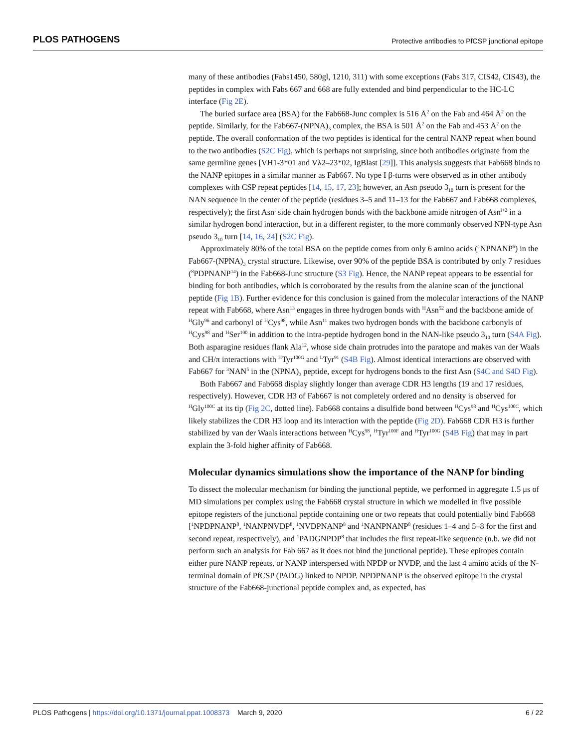PLOS PATHOGENS Protective antibodies to PfCSP junctional epitope
many of these antibodies (Fabs1450, 580gl, 1210, 311) with some exceptions (Fabs 317, CIS42, CIS43), the peptides in complex with Fabs 667 and 668 are fully extended and bind perpendicular to the HC-LC interface (Fig 2E).
The buried surface area (BSA) for the Fab668-Junc complex is 516 Å<sup>2</sup> on the Fab and 464 Å<sup>2</sup> on the peptide. Similarly, for the Fab667-(NPNA)<sub>3</sub> complex, the BSA is 501 Å<sup>2</sup> on the Fab and 453 Å<sup>2</sup> on the peptide. The overall conformation of the two peptides is identical for the central NANP repeat when bound to the two antibodies (S2C Fig), which is perhaps not surprising, since both antibodies originate from the same germline genes [VH1-3*01 and Vλ2–23*02, IgBlast [29]]. This analysis suggests that Fab668 binds to the NANP epitopes in a similar manner as Fab667. No type I β-turns were observed as in other antibody complexes with CSP repeat peptides [14, 15, 17, 23]; however, an Asn pseudo 3<sub>10</sub> turn is present for the NAN sequence in the center of the peptide (residues 3–5 and 11–13 for the Fab667 and Fab668 complexes, respectively); the first Asn<sup>i</sup> side chain hydrogen bonds with the backbone amide nitrogen of Asn<sup>i+2</sup> in a similar hydrogen bond interaction, but in a different register, to the more commonly observed NPN-type Asn pseudo 3<sub>10</sub> turn [14, 16, 24] (S2C Fig).
Approximately 80% of the total BSA on the peptide comes from only 6 amino acids (<sup>1</sup>NPNANP<sup>6</sup>) in the Fab667-(NPNA)<sub>3</sub> crystal structure. Likewise, over 90% of the peptide BSA is contributed by only 7 residues (<sup>8</sup>PDPNANP<sup>14</sup>) in the Fab668-Junc structure (S3 Fig). Hence, the NANP repeat appears to be essential for binding for both antibodies, which is corroborated by the results from the alanine scan of the junctional peptide (Fig 1B). Further evidence for this conclusion is gained from the molecular interactions of the NANP repeat with Fab668, where Asn<sup>13</sup> engages in three hydrogen bonds with <sup>H</sup>Asn<sup>52</sup> and the backbone amide of <sup>H</sup>Gly<sup>96</sup> and carbonyl of <sup>H</sup>Cys<sup>98</sup>, while Asn<sup>11</sup> makes two hydrogen bonds with the backbone carbonyls of <sup>H</sup>Cys<sup>98</sup> and <sup>H</sup>Ser<sup>100</sup> in addition to the intra-peptide hydrogen bond in the NAN-like pseudo 3<sub>10</sub> turn (S4A Fig). Both asparagine residues flank Ala<sup>12</sup>, whose side chain protrudes into the paratope and makes van der Waals and CH/π interactions with <sup>H</sup>Tyr<sup>100G</sup> and <sup>L</sup>Tyr<sup>91</sup> (S4B Fig). Almost identical interactions are observed with Fab667 for <sup>3</sup>NAN<sup>5</sup> in the (NPNA)<sub>3</sub> peptide, except for hydrogens bonds to the first Asn (S4C and S4D Fig).
Both Fab667 and Fab668 display slightly longer than average CDR H3 lengths (19 and 17 residues, respectively). However, CDR H3 of Fab667 is not completely ordered and no density is observed for <sup>H</sup>Gly<sup>100C</sup> at its tip (Fig 2C, dotted line). Fab668 contains a disulfide bond between <sup>H</sup>Cys<sup>98</sup> and <sup>H</sup>Cys<sup>100C</sup>, which likely stabilizes the CDR H3 loop and its interaction with the peptide (Fig 2D). Fab668 CDR H3 is further stabilized by van der Waals interactions between <sup>H</sup>Cys<sup>98</sup>, <sup>H</sup>Tyr<sup>100F</sup> and <sup>H</sup>Tyr<sup>100G</sup> (S4B Fig) that may in part explain the 3-fold higher affinity of Fab668.
Molecular dynamics simulations show the importance of the NANP for binding
To dissect the molecular mechanism for binding the junctional peptide, we performed in aggregate 1.5 μs of MD simulations per complex using the Fab668 crystal structure in which we modelled in five possible epitope registers of the junctional peptide containing one or two repeats that could potentially bind Fab668 [<sup>1</sup>NPDPNANP<sup>8</sup>, <sup>1</sup>NANPNVDP<sup>8</sup>, <sup>1</sup>NVDPNANP<sup>8</sup> and <sup>1</sup>NANPNANP<sup>8</sup> (residues 1–4 and 5–8 for the first and second repeat, respectively), and <sup>1</sup>PADGNPDP<sup>8</sup> that includes the first repeat-like sequence (n.b. we did not perform such an analysis for Fab 667 as it does not bind the junctional peptide). These epitopes contain either pure NANP repeats, or NANP interspersed with NPDP or NVDP, and the last 4 amino acids of the N-terminal domain of PfCSP (PADG) linked to NPDP. NPDPNANP is the observed epitope in the crystal structure of the Fab668-junctional peptide complex and, as expected, has
PLOS Pathogens | https://doi.org/10.1371/journal.ppat.1008373 March 9, 2020 6 / 22